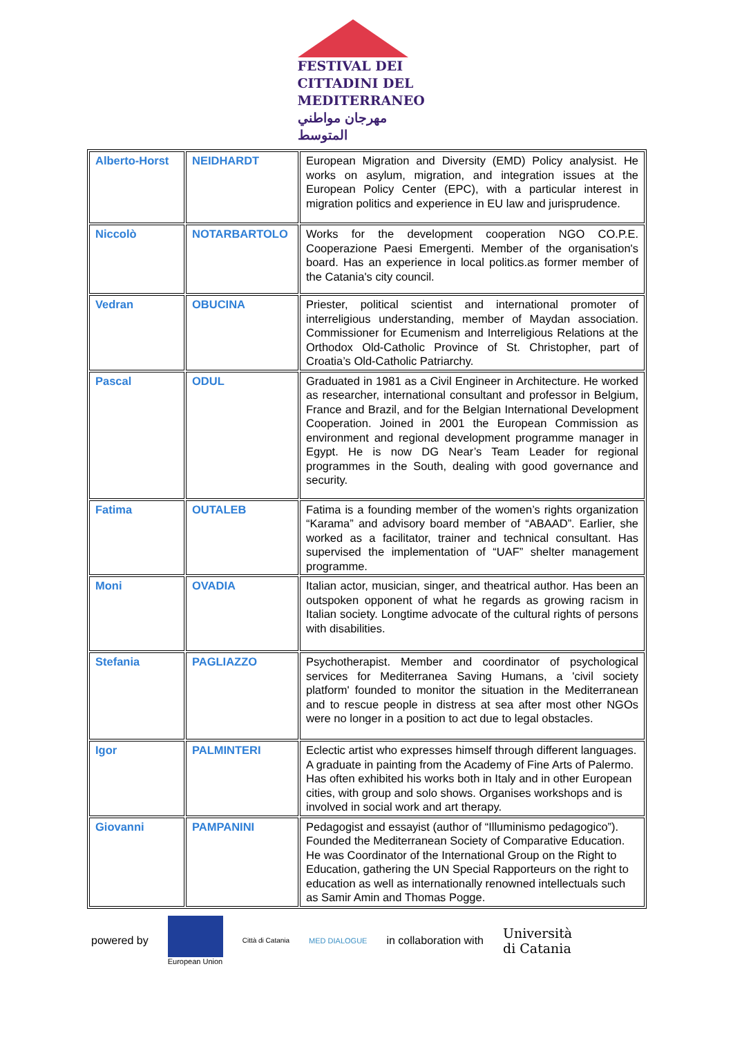FESTIVAL DEI
CITTADINI DEL
MEDITERRANEO
مهرجان مواطني المتوسط
| Alberto-Horst | NEIDHARDT | European Migration and Diversity (EMD) Policy analysist. He works on asylum, migration, and integration issues at the European Policy Center (EPC), with a particular interest in migration politics and experience in EU law and jurisprudence. |
| Niccolò | NOTARBARTOLO | Works for the development cooperation NGO CO.P.E. Cooperazione Paesi Emergenti. Member of the organisation's board. Has an experience in local politics.as former member of the Catania's city council. |
| Vedran | OBUCINA | Priester, political scientist and international promoter of interreligious understanding, member of Maydan association. Commissioner for Ecumenism and Interreligious Relations at the Orthodox Old-Catholic Province of St. Christopher, part of Croatia’s Old-Catholic Patriarchy. |
| Pascal | ODUL | Graduated in 1981 as a Civil Engineer in Architecture. He worked as researcher, international consultant and professor in Belgium, France and Brazil, and for the Belgian International Development Cooperation. Joined in 2001 the European Commission as environment and regional development programme manager in Egypt. He is now DG Near’s Team Leader for regional programmes in the South, dealing with good governance and security. |
| Fatima | OUTALEB | Fatima is a founding member of the women’s rights organization “Karama” and advisory board member of “ABAAD”. Earlier, she worked as a facilitator, trainer and technical consultant. Has supervised the implementation of “UAF” shelter management programme. |
| Moni | OVADIA | Italian actor, musician, singer, and theatrical author. Has been an outspoken opponent of what he regards as growing racism in Italian society. Longtime advocate of the cultural rights of persons with disabilities. |
| Stefania | PAGLIAZZO | Psychotherapist. Member and coordinator of psychological services for Mediterranea Saving Humans, a 'civil society platform' founded to monitor the situation in the Mediterranean and to rescue people in distress at sea after most other NGOs were no longer in a position to act due to legal obstacles. |
| Igor | PALMINTERI | Eclectic artist who expresses himself through different languages. A graduate in painting from the Academy of Fine Arts of Palermo. Has often exhibited his works both in Italy and in other European cities, with group and solo shows. Organises workshops and is involved in social work and art therapy. |
| Giovanni | PAMPANINI | Pedagogist and essayist (author of “Illuminismo pedagogico”). Founded the Mediterranean Society of Comparative Education. He was Coordinator of the International Group on the Right to Education, gathering the UN Special Rapporteurs on the right to education as well as internationally renowned intellectuals such as Samir Amin and Thomas Pogge. |
powered by
European Union Città di Catania MED DIALOGUE
in collaboration with Università
di Catania